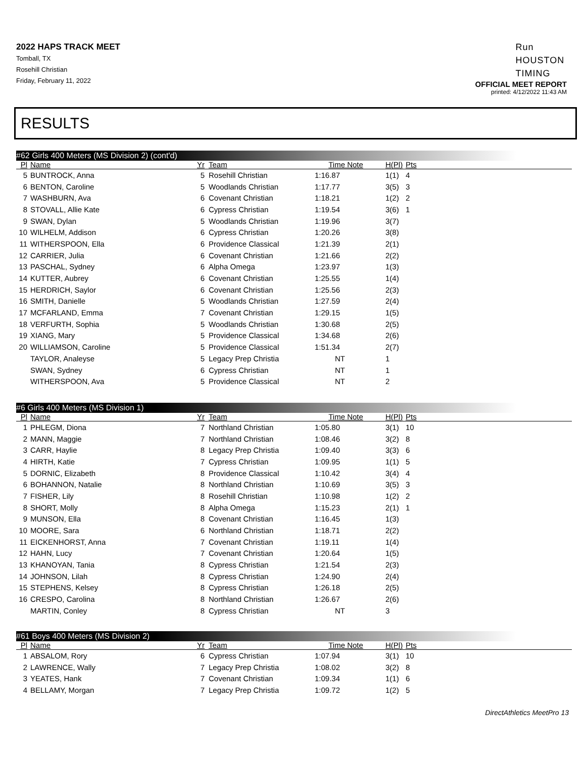2022 HAPS TRACK MEET
Tomball, TX
Rosehill Christian
Friday, February 11, 2022
Run
HOUSTON
TIMING
OFFICIAL MEET REPORT
printed: 4/12/2022 11:43 AM
RESULTS
#62 Girls 400 Meters (MS Division 2) (cont'd)
| Pl | Name | Yr | Team | Time | Note | H(Pl) | Pts |
| --- | --- | --- | --- | --- | --- | --- | --- |
| 5 | BUNTROCK, Anna | 5 | Rosehill Christian | 1:16.87 | | 1(1) | 4 |
| 6 | BENTON, Caroline | 5 | Woodlands Christian | 1:17.77 | | 3(5) | 3 |
| 7 | WASHBURN, Ava | 6 | Covenant Christian | 1:18.21 | | 1(2) | 2 |
| 8 | STOVALL, Allie Kate | 6 | Cypress Christian | 1:19.54 | | 3(6) | 1 |
| 9 | SWAN, Dylan | 5 | Woodlands Christian | 1:19.96 | | 3(7) | |
| 10 | WILHELM, Addison | 6 | Cypress Christian | 1:20.26 | | 3(8) | |
| 11 | WITHERSPOON, Ella | 6 | Providence Classical | 1:21.39 | | 2(1) | |
| 12 | CARRIER, Julia | 6 | Covenant Christian | 1:21.66 | | 2(2) | |
| 13 | PASCHAL, Sydney | 6 | Alpha Omega | 1:23.97 | | 1(3) | |
| 14 | KUTTER, Aubrey | 6 | Covenant Christian | 1:25.55 | | 1(4) | |
| 15 | HERDRICH, Saylor | 6 | Covenant Christian | 1:25.56 | | 2(3) | |
| 16 | SMITH, Danielle | 5 | Woodlands Christian | 1:27.59 | | 2(4) | |
| 17 | MCFARLAND, Emma | 7 | Covenant Christian | 1:29.15 | | 1(5) | |
| 18 | VERFURTH, Sophia | 5 | Woodlands Christian | 1:30.68 | | 2(5) | |
| 19 | XIANG, Mary | 5 | Providence Classical | 1:34.68 | | 2(6) | |
| 20 | WILLIAMSON, Caroline | 5 | Providence Classical | 1:51.34 | | 2(7) | |
| | TAYLOR, Analeyse | 5 | Legacy Prep Christia | NT | | 1 | |
| | SWAN, Sydney | 6 | Cypress Christian | NT | | 1 | |
| | WITHERSPOON, Ava | 5 | Providence Classical | NT | | 2 | |
#6 Girls 400 Meters (MS Division 1)
| Pl | Name | Yr | Team | Time | Note | H(Pl) | Pts |
| --- | --- | --- | --- | --- | --- | --- | --- |
| 1 | PHLEGM, Diona | 7 | Northland Christian | 1:05.80 | | 3(1) | 10 |
| 2 | MANN, Maggie | 7 | Northland Christian | 1:08.46 | | 3(2) | 8 |
| 3 | CARR, Haylie | 8 | Legacy Prep Christia | 1:09.40 | | 3(3) | 6 |
| 4 | HIRTH, Katie | 7 | Cypress Christian | 1:09.95 | | 1(1) | 5 |
| 5 | DORNIC, Elizabeth | 8 | Providence Classical | 1:10.42 | | 3(4) | 4 |
| 6 | BOHANNON, Natalie | 8 | Northland Christian | 1:10.69 | | 3(5) | 3 |
| 7 | FISHER, Lily | 8 | Rosehill Christian | 1:10.98 | | 1(2) | 2 |
| 8 | SHORT, Molly | 8 | Alpha Omega | 1:15.23 | | 2(1) | 1 |
| 9 | MUNSON, Ella | 8 | Covenant Christian | 1:16.45 | | 1(3) | |
| 10 | MOORE, Sara | 6 | Northland Christian | 1:18.71 | | 2(2) | |
| 11 | EICKENHORST, Anna | 7 | Covenant Christian | 1:19.11 | | 1(4) | |
| 12 | HAHN, Lucy | 7 | Covenant Christian | 1:20.64 | | 1(5) | |
| 13 | KHANOYAN, Tania | 8 | Cypress Christian | 1:21.54 | | 2(3) | |
| 14 | JOHNSON, Lilah | 8 | Cypress Christian | 1:24.90 | | 2(4) | |
| 15 | STEPHENS, Kelsey | 8 | Cypress Christian | 1:26.18 | | 2(5) | |
| 16 | CRESPO, Carolina | 8 | Northland Christian | 1:26.67 | | 2(6) | |
| | MARTIN, Conley | 8 | Cypress Christian | NT | | 3 | |
#61 Boys 400 Meters (MS Division 2)
| Pl | Name | Yr | Team | Time | Note | H(Pl) | Pts |
| --- | --- | --- | --- | --- | --- | --- | --- |
| 1 | ABSALOM, Rory | 6 | Cypress Christian | 1:07.94 | | 3(1) | 10 |
| 2 | LAWRENCE, Wally | 7 | Legacy Prep Christia | 1:08.02 | | 3(2) | 8 |
| 3 | YEATES, Hank | 7 | Covenant Christian | 1:09.34 | | 1(1) | 6 |
| 4 | BELLAMY, Morgan | 7 | Legacy Prep Christia | 1:09.72 | | 1(2) | 5 |
DirectAthletics MeetPro 13